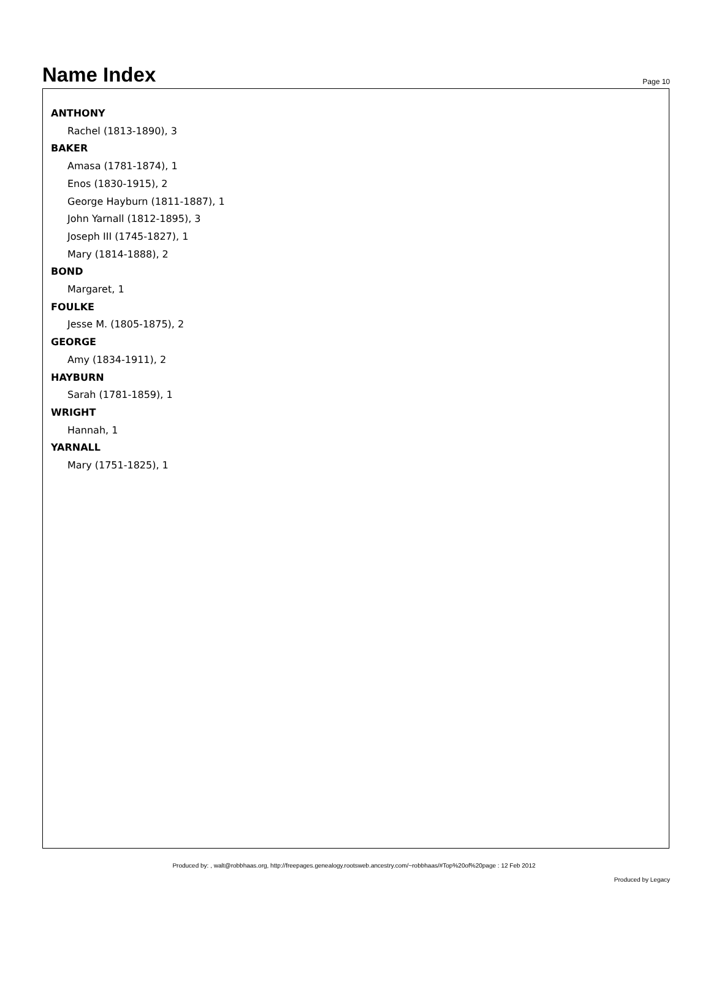Name Index
Page 10
ANTHONY
Rachel (1813-1890), 3
BAKER
Amasa (1781-1874), 1
Enos (1830-1915), 2
George Hayburn (1811-1887), 1
John Yarnall (1812-1895), 3
Joseph III (1745-1827), 1
Mary (1814-1888), 2
BOND
Margaret, 1
FOULKE
Jesse M. (1805-1875), 2
GEORGE
Amy (1834-1911), 2
HAYBURN
Sarah (1781-1859), 1
WRIGHT
Hannah, 1
YARNALL
Mary (1751-1825), 1
Produced by: , walt@robbhaas.org, http://freepages.genealogy.rootsweb.ancestry.com/~robbhaas/#Top%20of%20page : 12 Feb 2012
Produced by Legacy